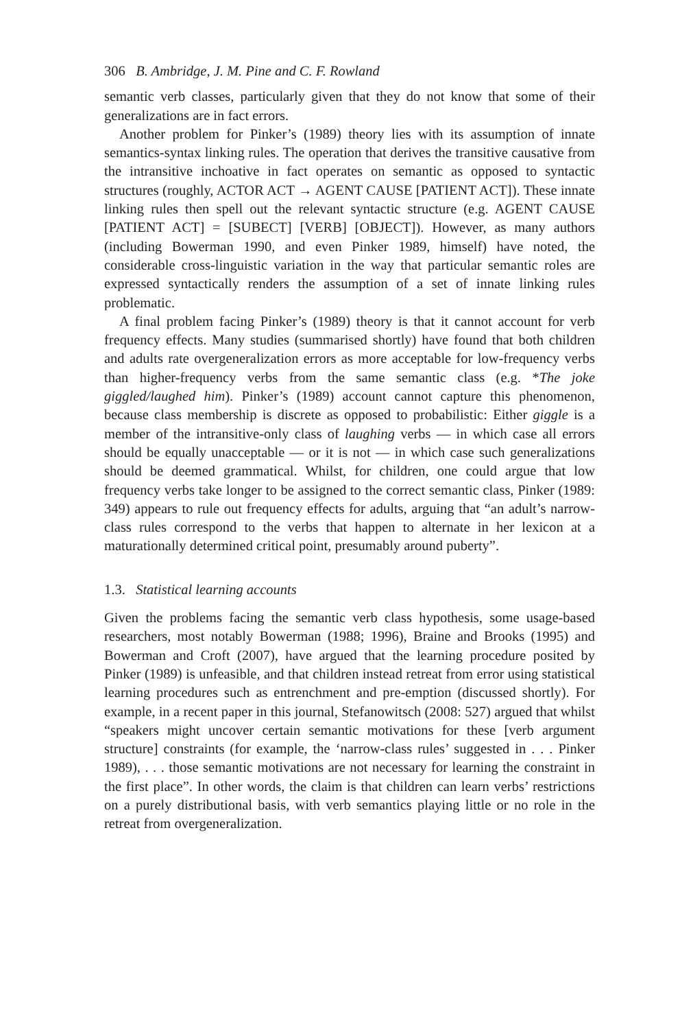306 B. Ambridge, J. M. Pine and C. F. Rowland
semantic verb classes, particularly given that they do not know that some of their generalizations are in fact errors.
Another problem for Pinker’s (1989) theory lies with its assumption of innate semantics-syntax linking rules. The operation that derives the transitive causative from the intransitive inchoative in fact operates on semantic as opposed to syntactic structures (roughly, ACTOR ACT → AGENT CAUSE [PATIENT ACT]). These innate linking rules then spell out the relevant syntactic structure (e.g. AGENT CAUSE [PATIENT ACT] = [SUBECT] [VERB] [OBJECT]). However, as many authors (including Bowerman 1990, and even Pinker 1989, himself) have noted, the considerable cross-linguistic variation in the way that particular semantic roles are expressed syntactically renders the assumption of a set of innate linking rules problematic.
A final problem facing Pinker’s (1989) theory is that it cannot account for verb frequency effects. Many studies (summarised shortly) have found that both children and adults rate overgeneralization errors as more acceptable for low-frequency verbs than higher-frequency verbs from the same semantic class (e.g. *The joke giggled/laughed him). Pinker’s (1989) account cannot capture this phenomenon, because class membership is discrete as opposed to probabilistic: Either giggle is a member of the intransitive-only class of laughing verbs — in which case all errors should be equally unacceptable — or it is not — in which case such generalizations should be deemed grammatical. Whilst, for children, one could argue that low frequency verbs take longer to be assigned to the correct semantic class, Pinker (1989: 349) appears to rule out frequency effects for adults, arguing that “an adult’s narrow-class rules correspond to the verbs that happen to alternate in her lexicon at a maturationally determined critical point, presumably around puberty”.
1.3. Statistical learning accounts
Given the problems facing the semantic verb class hypothesis, some usage-based researchers, most notably Bowerman (1988; 1996), Braine and Brooks (1995) and Bowerman and Croft (2007), have argued that the learning procedure posited by Pinker (1989) is unfeasible, and that children instead retreat from error using statistical learning procedures such as entrenchment and pre-emption (discussed shortly). For example, in a recent paper in this journal, Stefanowitsch (2008: 527) argued that whilst “speakers might uncover certain semantic motivations for these [verb argument structure] constraints (for example, the ‘narrow-class rules’ suggested in . . . Pinker 1989), . . . those semantic motivations are not necessary for learning the constraint in the first place”. In other words, the claim is that children can learn verbs’ restrictions on a purely distributional basis, with verb semantics playing little or no role in the retreat from overgeneralization.